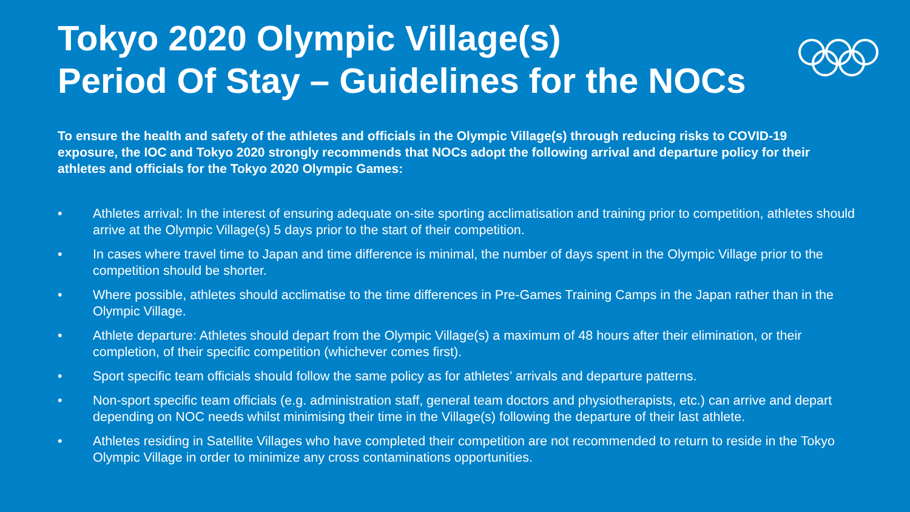Tokyo 2020 Olympic Village(s)
Period Of Stay – Guidelines for the NOCs
To ensure the health and safety of the athletes and officials in the Olympic Village(s) through reducing risks to COVID-19 exposure, the IOC and Tokyo 2020 strongly recommends that NOCs adopt the following arrival and departure policy for their athletes and officials for the Tokyo 2020 Olympic Games:
• Athletes arrival: In the interest of ensuring adequate on-site sporting acclimatisation and training prior to competition, athletes should arrive at the Olympic Village(s) 5 days prior to the start of their competition.
• In cases where travel time to Japan and time difference is minimal, the number of days spent in the Olympic Village prior to the competition should be shorter.
• Where possible, athletes should acclimatise to the time differences in Pre-Games Training Camps in the Japan rather than in the Olympic Village.
• Athlete departure: Athletes should depart from the Olympic Village(s) a maximum of 48 hours after their elimination, or their completion, of their specific competition (whichever comes first).
• Sport specific team officials should follow the same policy as for athletes’ arrivals and departure patterns.
• Non-sport specific team officials (e.g. administration staff, general team doctors and physiotherapists, etc.) can arrive and depart depending on NOC needs whilst minimising their time in the Village(s) following the departure of their last athlete.
• Athletes residing in Satellite Villages who have completed their competition are not recommended to return to reside in the Tokyo Olympic Village in order to minimize any cross contaminations opportunities.